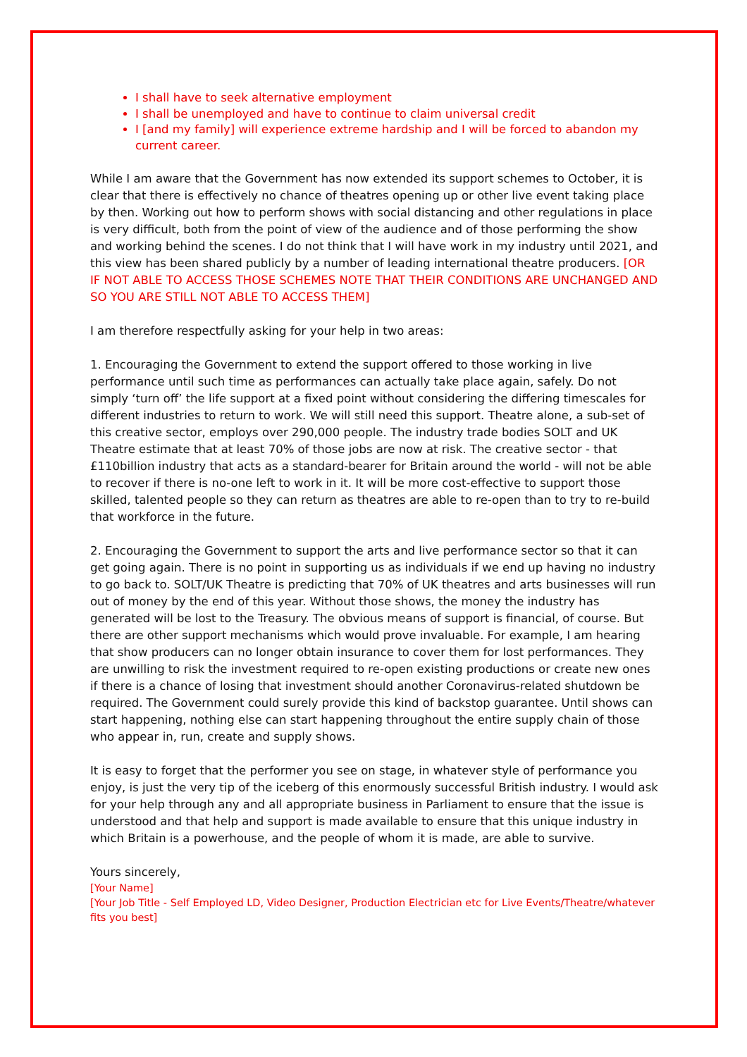I shall have to seek alternative employment
I shall be unemployed and have to continue to claim universal credit
I [and my family] will experience extreme hardship and I will be forced to abandon my current career.
While I am aware that the Government has now extended its support schemes to October, it is clear that there is effectively no chance of theatres opening up or other live event taking place by then. Working out how to perform shows with social distancing and other regulations in place is very difficult, both from the point of view of the audience and of those performing the show and working behind the scenes. I do not think that I will have work in my industry until 2021, and this view has been shared publicly by a number of leading international theatre producers. [OR IF NOT ABLE TO ACCESS THOSE SCHEMES NOTE THAT THEIR CONDITIONS ARE UNCHANGED AND SO YOU ARE STILL NOT ABLE TO ACCESS THEM]
I am therefore respectfully asking for your help in two areas:
1. Encouraging the Government to extend the support offered to those working in live performance until such time as performances can actually take place again, safely. Do not simply ‘turn off’ the life support at a fixed point without considering the differing timescales for different industries to return to work. We will still need this support. Theatre alone, a sub-set of this creative sector, employs over 290,000 people. The industry trade bodies SOLT and UK Theatre estimate that at least 70% of those jobs are now at risk. The creative sector - that £110billion industry that acts as a standard-bearer for Britain around the world - will not be able to recover if there is no-one left to work in it. It will be more cost-effective to support those skilled, talented people so they can return as theatres are able to re-open than to try to re-build that workforce in the future.
2. Encouraging the Government to support the arts and live performance sector so that it can get going again. There is no point in supporting us as individuals if we end up having no industry to go back to. SOLT/UK Theatre is predicting that 70% of UK theatres and arts businesses will run out of money by the end of this year. Without those shows, the money the industry has generated will be lost to the Treasury. The obvious means of support is financial, of course. But there are other support mechanisms which would prove invaluable. For example, I am hearing that show producers can no longer obtain insurance to cover them for lost performances. They are unwilling to risk the investment required to re-open existing productions or create new ones if there is a chance of losing that investment should another Coronavirus-related shutdown be required. The Government could surely provide this kind of backstop guarantee. Until shows can start happening, nothing else can start happening throughout the entire supply chain of those who appear in, run, create and supply shows.
It is easy to forget that the performer you see on stage, in whatever style of performance you enjoy, is just the very tip of the iceberg of this enormously successful British industry. I would ask for your help through any and all appropriate business in Parliament to ensure that the issue is understood and that help and support is made available to ensure that this unique industry in which Britain is a powerhouse, and the people of whom it is made, are able to survive.
Yours sincerely,
[Your Name]
[Your Job Title - Self Employed LD, Video Designer, Production Electrician etc for Live Events/Theatre/whatever fits you best]